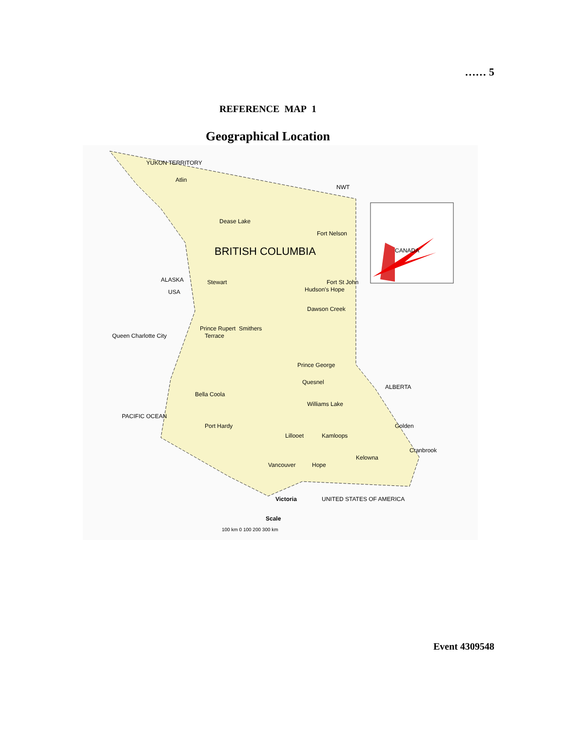…… 5
REFERENCE MAP 1
Geographical Location
YUKON TERRITORY
NWT
BRITISH COLUMBIA
ALASKA
USA
CANADA
PACIFIC OCEAN
UNITED STATES OF AMERICA
ALBERTA
Atlin
Dease Lake
Fort Nelson
Stewart
Hudson's Hope
Fort St John
Dawson Creek
Prince Rupert
Terrace
Smithers
Prince George
Quesnel
Williams Lake
Kamloops
Lillooet
Vancouver
Hope
Victoria
Kelowna
Cranbrook
Golden
Queen Charlotte City
Bella Coola
Port Hardy
Scale
100 km 0 100 200 300 km
Event 4309548